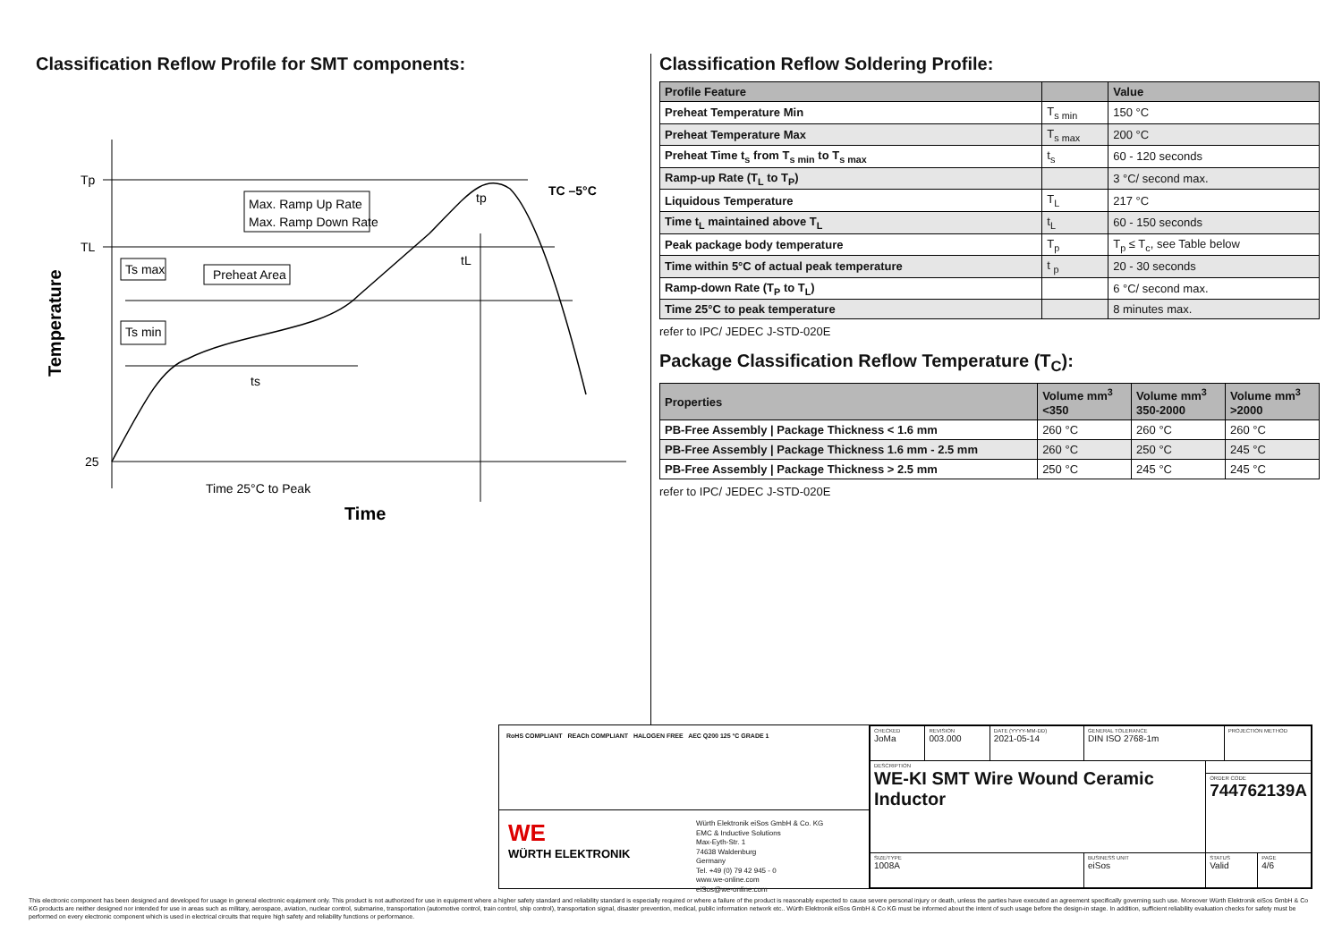Classification Reflow Profile for SMT components:
Tp
TL
25
Max. Ramp Up Rate
Max. Ramp Down Rate
Ts max
Preheat Area
Ts min
ts
tL
tp
TC –5°C
Time 25°C to Peak
Time
Temperature
Classification Reflow Soldering Profile:
| Profile Feature | | Value |
| --- | --- | --- |
| Preheat Temperature Min | T<sub>s min</sub> | 150 °C |
| Preheat Temperature Max | T<sub>s max</sub> | 200 °C |
| Preheat Time t<sub>s</sub> from T<sub>s min</sub> to T<sub>s max</sub> | t<sub>s</sub> | 60 - 120 seconds |
| Ramp-up Rate (T<sub>L</sub> to T<sub>P</sub>) | | 3 °C/ second max. |
| Liquidous Temperature | T<sub>L</sub> | 217 °C |
| Time t<sub>L</sub> maintained above T<sub>L</sub> | t<sub>L</sub> | 60 - 150 seconds |
| Peak package body temperature | T<sub>p</sub> | T<sub>p</sub> ≤ T<sub>c</sub>, see Table below |
| Time within 5°C of actual peak temperature | t <sub>p</sub> | 20 - 30 seconds |
| Ramp-down Rate (T<sub>P</sub> to T<sub>L</sub>) | | 6 °C/ second max. |
| Time 25°C to peak temperature | | 8 minutes max. |
refer to IPC/ JEDEC J-STD-020E
Package Classification Reflow Temperature (T<sub>C</sub>):
| Properties | Volume mm<sup>3</sup> <350 | Volume mm<sup>3</sup> 350-2000 | Volume mm<sup>3</sup> >2000 |
| --- | --- | --- | --- |
| PB-Free Assembly / Package Thickness < 1.6 mm | 260 °C | 260 °C | 260 °C |
| PB-Free Assembly / Package Thickness 1.6 mm - 2.5 mm | 260 °C | 250 °C | 245 °C |
| PB-Free Assembly / Package Thickness > 2.5 mm | 250 °C | 245 °C | 245 °C |
refer to IPC/ JEDEC J-STD-020E
RoHS COMPLIANT REACh COMPLIANT HALOGEN FREE AEC Q200 125 °C GRADE 1
WE
WÜRTH ELEKTRONIK
Würth Elektronik eiSos GmbH & Co. KG
EMC & Inductive Solutions
Max-Eyth-Str. 1
74638 Waldenburg
Germany
Tel. +49 (0) 79 42 945 - 0
www.we-online.com
eiSos@we-online.com
| CHECKED JoMa | REVISION 003.000 | DATE (YYYY-MM-DD) 2021-05-14 | GENERAL TOLERANCE DIN ISO 2768-1m | | PROJECTION METHOD | |
| DESCRIPTION WE-KI SMT Wire Wound Ceramic Inductor | | | | | | |
| | | | | ORDER CODE 744762139A | | |
| SIZE/TYPE 1008A | | | BUSINESS UNIT eiSos | STATUS Valid | | PAGE 4/6 |
This electronic component has been designed and developed for usage in general electronic equipment only. This product is not authorized for use in equipment where a higher safety standard and reliability standard is especially required or where a failure of the product is reasonably expected to cause severe personal injury or death, unless the parties have executed an agreement specifically governing such use. Moreover Würth Elektronik eiSos GmbH & Co KG products are neither designed nor intended for use in areas such as military, aerospace, aviation, nuclear control, submarine, transportation (automotive control, train control, ship control), transportation signal, disaster prevention, medical, public information network etc.. Würth Elektronik eiSos GmbH & Co KG must be informed about the intent of such usage before the design-in stage. In addition, sufficient reliability evaluation checks for safety must be performed on every electronic component which is used in electrical circuits that require high safety and reliability functions or performance.